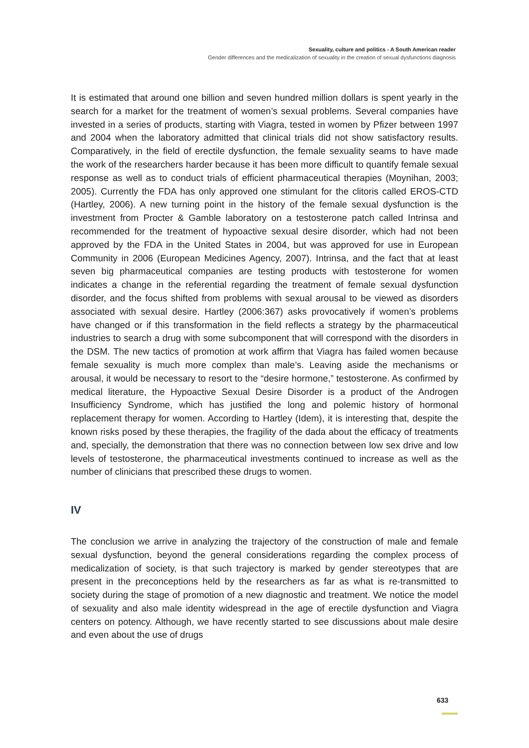Sexuality, culture and politics - A South American reader
Gender differences and the medicalization of sexuality in the creation of sexual dysfunctions diagnosis
It is estimated that around one billion and seven hundred million dollars is spent yearly in the search for a market for the treatment of women’s sexual problems. Several companies have invested in a series of products, starting with Viagra, tested in women by Pfizer between 1997 and 2004 when the laboratory admitted that clinical trials did not show satisfactory results. Comparatively, in the field of erectile dysfunction, the female sexuality seams to have made the work of the researchers harder because it has been more difficult to quantify female sexual response as well as to conduct trials of efficient pharmaceutical therapies (Moynihan, 2003; 2005). Currently the FDA has only approved one stimulant for the clitoris called EROS-CTD (Hartley, 2006). A new turning point in the history of the female sexual dysfunction is the investment from Procter & Gamble laboratory on a testosterone patch called Intrinsa and recommended for the treatment of hypoactive sexual desire disorder, which had not been approved by the FDA in the United States in 2004, but was approved for use in European Community in 2006 (European Medicines Agency, 2007). Intrinsa, and the fact that at least seven big pharmaceutical companies are testing products with testosterone for women indicates a change in the referential regarding the treatment of female sexual dysfunction disorder, and the focus shifted from problems with sexual arousal to be viewed as disorders associated with sexual desire. Hartley (2006:367) asks provocatively if women’s problems have changed or if this transformation in the field reflects a strategy by the pharmaceutical industries to search a drug with some subcomponent that will correspond with the disorders in the DSM. The new tactics of promotion at work affirm that Viagra has failed women because female sexuality is much more complex than male’s. Leaving aside the mechanisms or arousal, it would be necessary to resort to the “desire hormone,” testosterone. As confirmed by medical literature, the Hypoactive Sexual Desire Disorder is a product of the Androgen Insufficiency Syndrome, which has justified the long and polemic history of hormonal replacement therapy for women. According to Hartley (Idem), it is interesting that, despite the known risks posed by these therapies, the fragility of the dada about the efficacy of treatments and, specially, the demonstration that there was no connection between low sex drive and low levels of testosterone, the pharmaceutical investments continued to increase as well as the number of clinicians that prescribed these drugs to women.
IV
The conclusion we arrive in analyzing the trajectory of the construction of male and female sexual dysfunction, beyond the general considerations regarding the complex process of medicalization of society, is that such trajectory is marked by gender stereotypes that are present in the preconceptions held by the researchers as far as what is re-transmitted to society during the stage of promotion of a new diagnostic and treatment. We notice the model of sexuality and also male identity widespread in the age of erectile dysfunction and Viagra centers on potency. Although, we have recently started to see discussions about male desire and even about the use of drugs
633